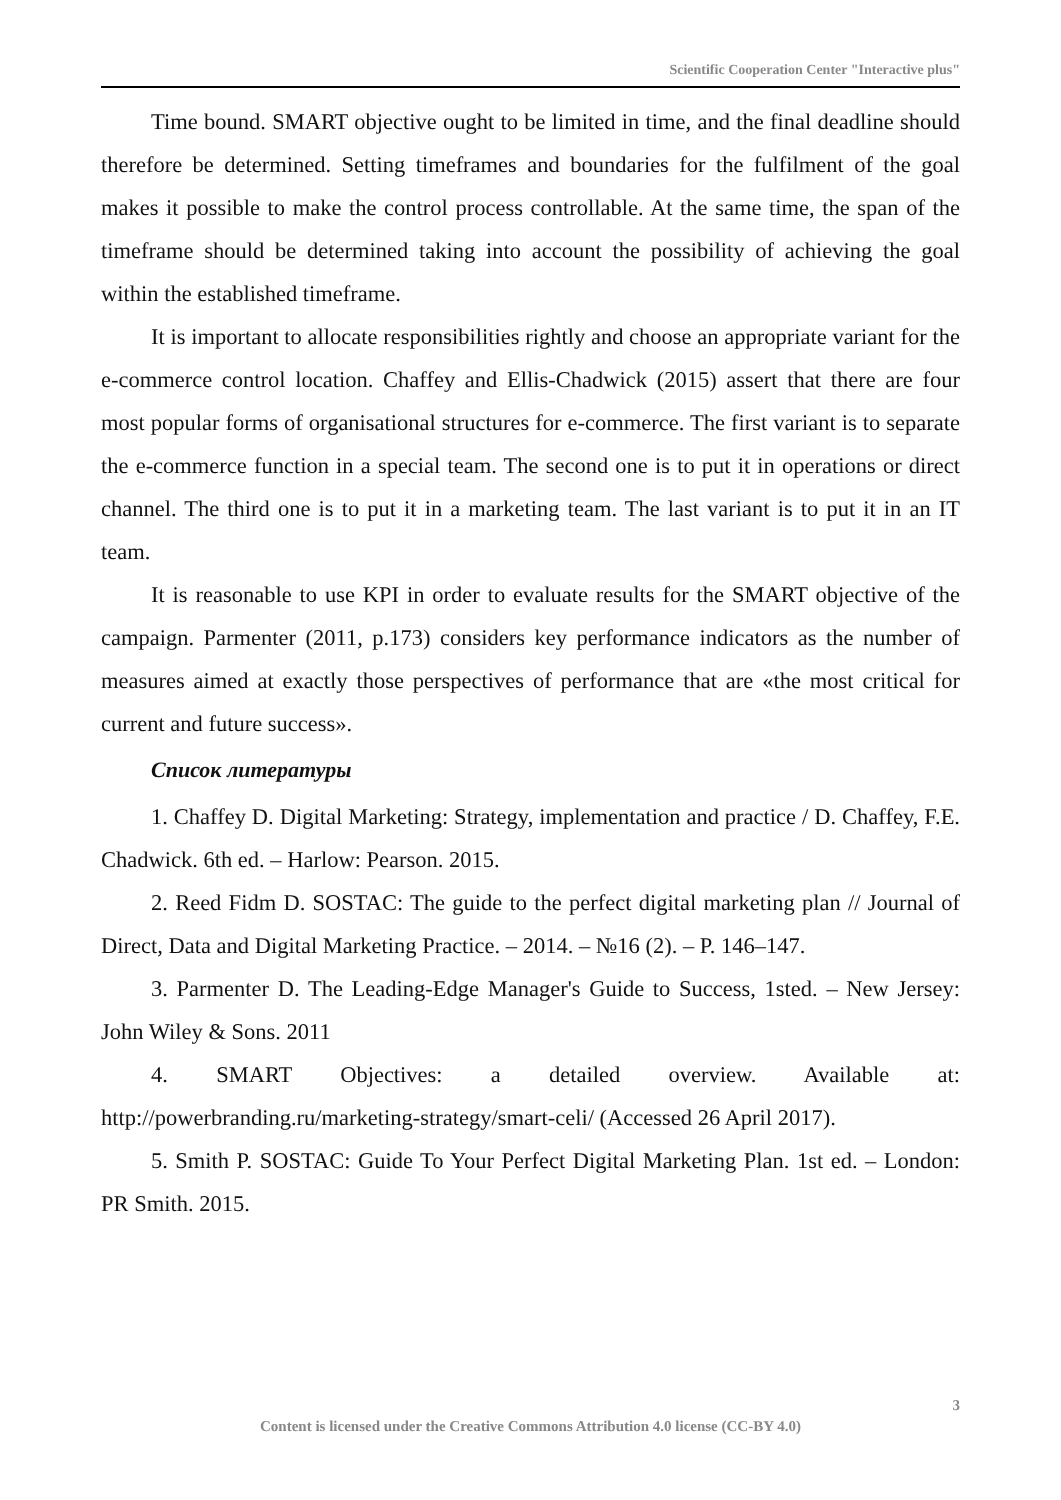Scientific Cooperation Center "Interactive plus"
Time bound. SMART objective ought to be limited in time, and the final deadline should therefore be determined. Setting timeframes and boundaries for the fulfilment of the goal makes it possible to make the control process controllable. At the same time, the span of the timeframe should be determined taking into account the possibility of achieving the goal within the established timeframe.
It is important to allocate responsibilities rightly and choose an appropriate variant for the e-commerce control location. Chaffey and Ellis-Chadwick (2015) assert that there are four most popular forms of organisational structures for e-commerce. The first variant is to separate the e-commerce function in a special team. The second one is to put it in operations or direct channel. The third one is to put it in a marketing team. The last variant is to put it in an IT team.
It is reasonable to use KPI in order to evaluate results for the SMART objective of the campaign. Parmenter (2011, p.173) considers key performance indicators as the number of measures aimed at exactly those perspectives of performance that are «the most critical for current and future success».
Список литературы
1. Chaffey D. Digital Marketing: Strategy, implementation and practice / D. Chaffey, F.E. Chadwick. 6th ed. – Harlow: Pearson. 2015.
2. Reed Fidm D. SOSTAC: The guide to the perfect digital marketing plan // Journal of Direct, Data and Digital Marketing Practice. – 2014. – №16 (2). – P. 146–147.
3. Parmenter D. The Leading-Edge Manager's Guide to Success, 1sted. – New Jersey: John Wiley & Sons. 2011
4. SMART Objectives: a detailed overview. Available at: http://powerbranding.ru/marketing-strategy/smart-celi/ (Accessed 26 April 2017).
5. Smith P. SOSTAC: Guide To Your Perfect Digital Marketing Plan. 1st ed. – London: PR Smith. 2015.
3
Content is licensed under the Creative Commons Attribution 4.0 license (CC-BY 4.0)